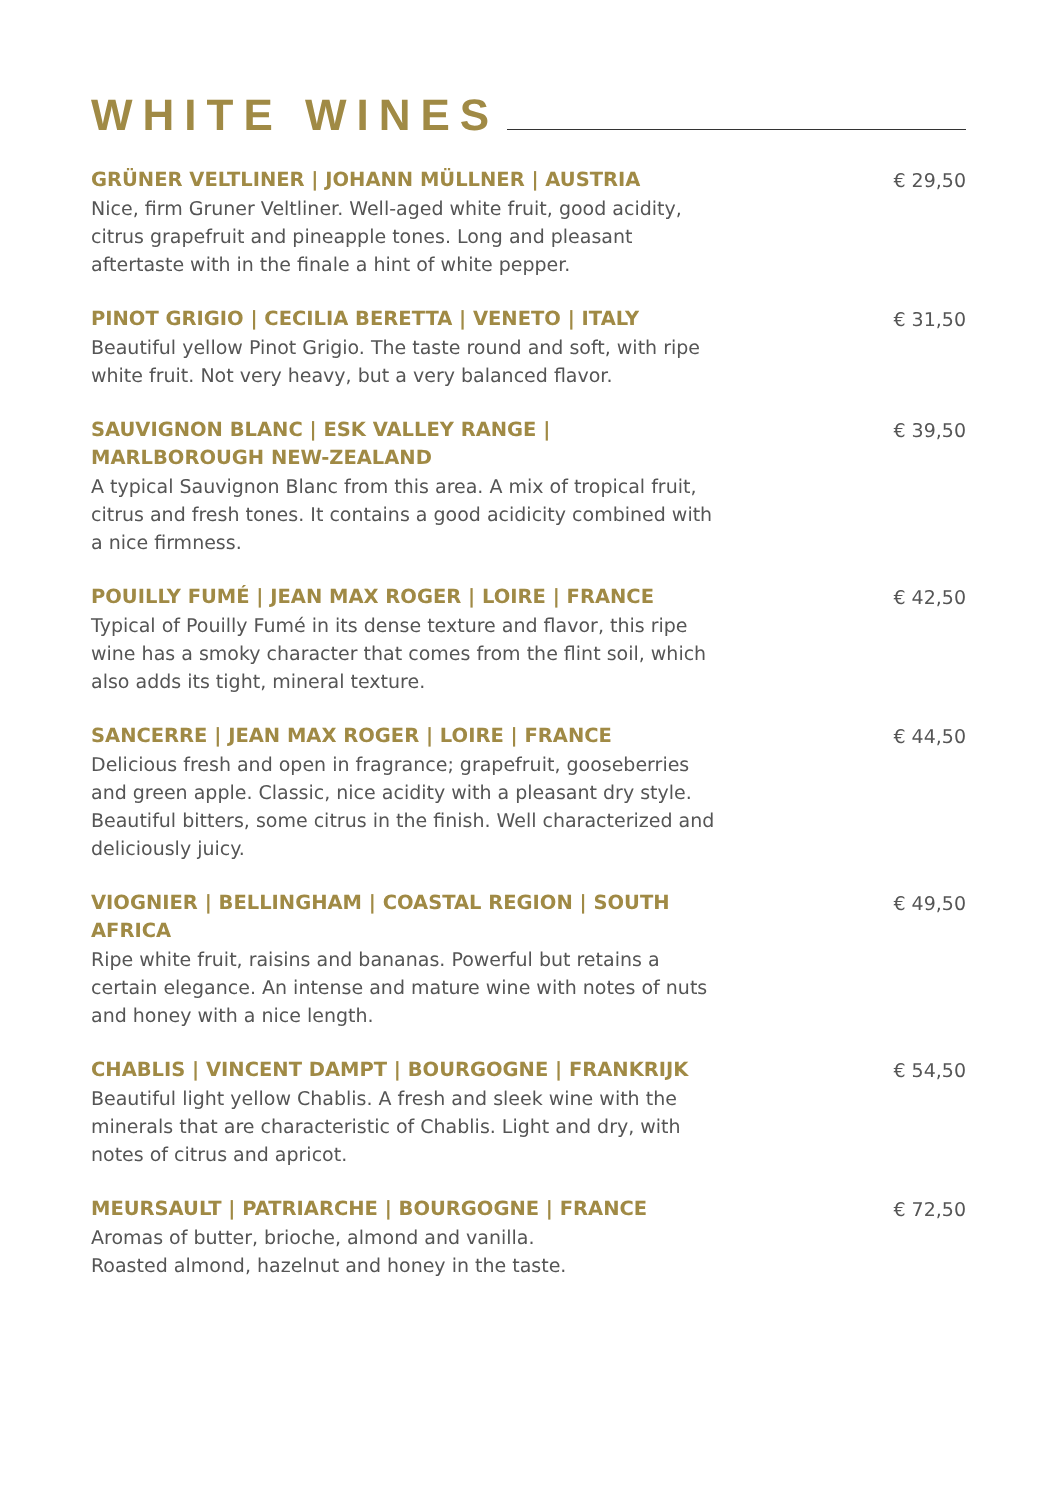WHITE WINES
GRÜNER VELTLINER | JOHANN MÜLLNER | AUSTRIA
Nice, firm Gruner Veltliner. Well-aged white fruit, good acidity, citrus grapefruit and pineapple tones. Long and pleasant aftertaste with in the finale a hint of white pepper.
€ 29,50
PINOT GRIGIO | CECILIA BERETTA | VENETO | ITALY
Beautiful yellow Pinot Grigio. The taste round and soft, with ripe white fruit. Not very heavy, but a very balanced flavor.
€ 31,50
SAUVIGNON BLANC | ESK VALLEY RANGE | MARLBOROUGH NEW-ZEALAND
A typical Sauvignon Blanc from this area. A mix of tropical fruit, citrus and fresh tones. It contains a good acidicity combined with a nice firmness.
€ 39,50
POUILLY FUMÉ | JEAN MAX ROGER | LOIRE | FRANCE
Typical of Pouilly Fumé in its dense texture and flavor, this ripe wine has a smoky character that comes from the flint soil, which also adds its tight, mineral texture.
€ 42,50
SANCERRE | JEAN MAX ROGER | LOIRE | FRANCE
Delicious fresh and open in fragrance; grapefruit, gooseberries and green apple. Classic, nice acidity with a pleasant dry style. Beautiful bitters, some citrus in the finish. Well characterized and deliciously juicy.
€ 44,50
VIOGNIER | BELLINGHAM | COASTAL REGION | SOUTH AFRICA
Ripe white fruit, raisins and bananas. Powerful but retains a certain elegance. An intense and mature wine with notes of nuts and honey with a nice length.
€ 49,50
CHABLIS | VINCENT DAMPT | BOURGOGNE | FRANKRIJK
Beautiful light yellow Chablis. A fresh and sleek wine with the minerals that are characteristic of Chablis. Light and dry, with notes of citrus and apricot.
€ 54,50
MEURSAULT | PATRIARCHE | BOURGOGNE | FRANCE
Aromas of butter, brioche, almond and vanilla.
Roasted almond, hazelnut and honey in the taste.
€ 72,50